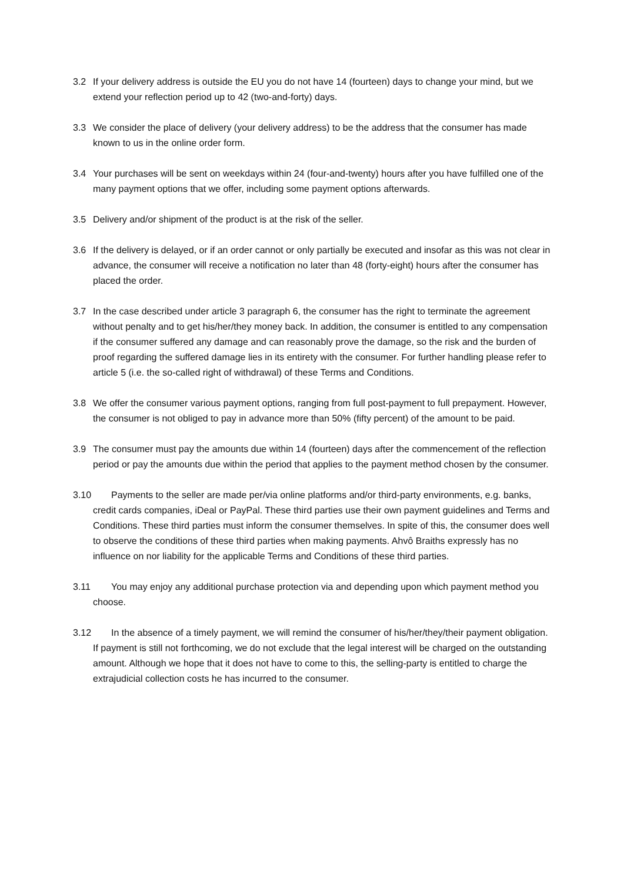3.2 If your delivery address is outside the EU you do not have 14 (fourteen) days to change your mind, but we extend your reflection period up to 42 (two-and-forty) days.
3.3 We consider the place of delivery (your delivery address) to be the address that the consumer has made known to us in the online order form.
3.4 Your purchases will be sent on weekdays within 24 (four-and-twenty) hours after you have fulfilled one of the many payment options that we offer, including some payment options afterwards.
3.5 Delivery and/or shipment of the product is at the risk of the seller.
3.6 If the delivery is delayed, or if an order cannot or only partially be executed and insofar as this was not clear in advance, the consumer will receive a notification no later than 48 (forty-eight) hours after the consumer has placed the order.
3.7 In the case described under article 3 paragraph 6, the consumer has the right to terminate the agreement without penalty and to get his/her/they money back. In addition, the consumer is entitled to any compensation if the consumer suffered any damage and can reasonably prove the damage, so the risk and the burden of proof regarding the suffered damage lies in its entirety with the consumer. For further handling please refer to article 5 (i.e. the so-called right of withdrawal) of these Terms and Conditions.
3.8 We offer the consumer various payment options, ranging from full post-payment to full prepayment. However, the consumer is not obliged to pay in advance more than 50% (fifty percent) of the amount to be paid.
3.9 The consumer must pay the amounts due within 14 (fourteen) days after the commencement of the reflection period or pay the amounts due within the period that applies to the payment method chosen by the consumer.
3.10 Payments to the seller are made per/via online platforms and/or third-party environments, e.g. banks, credit cards companies, iDeal or PayPal. These third parties use their own payment guidelines and Terms and Conditions. These third parties must inform the consumer themselves. In spite of this, the consumer does well to observe the conditions of these third parties when making payments. Ahvô Braiths expressly has no influence on nor liability for the applicable Terms and Conditions of these third parties.
3.11 You may enjoy any additional purchase protection via and depending upon which payment method you choose.
3.12 In the absence of a timely payment, we will remind the consumer of his/her/they/their payment obligation. If payment is still not forthcoming, we do not exclude that the legal interest will be charged on the outstanding amount. Although we hope that it does not have to come to this, the selling-party is entitled to charge the extrajudicial collection costs he has incurred to the consumer.